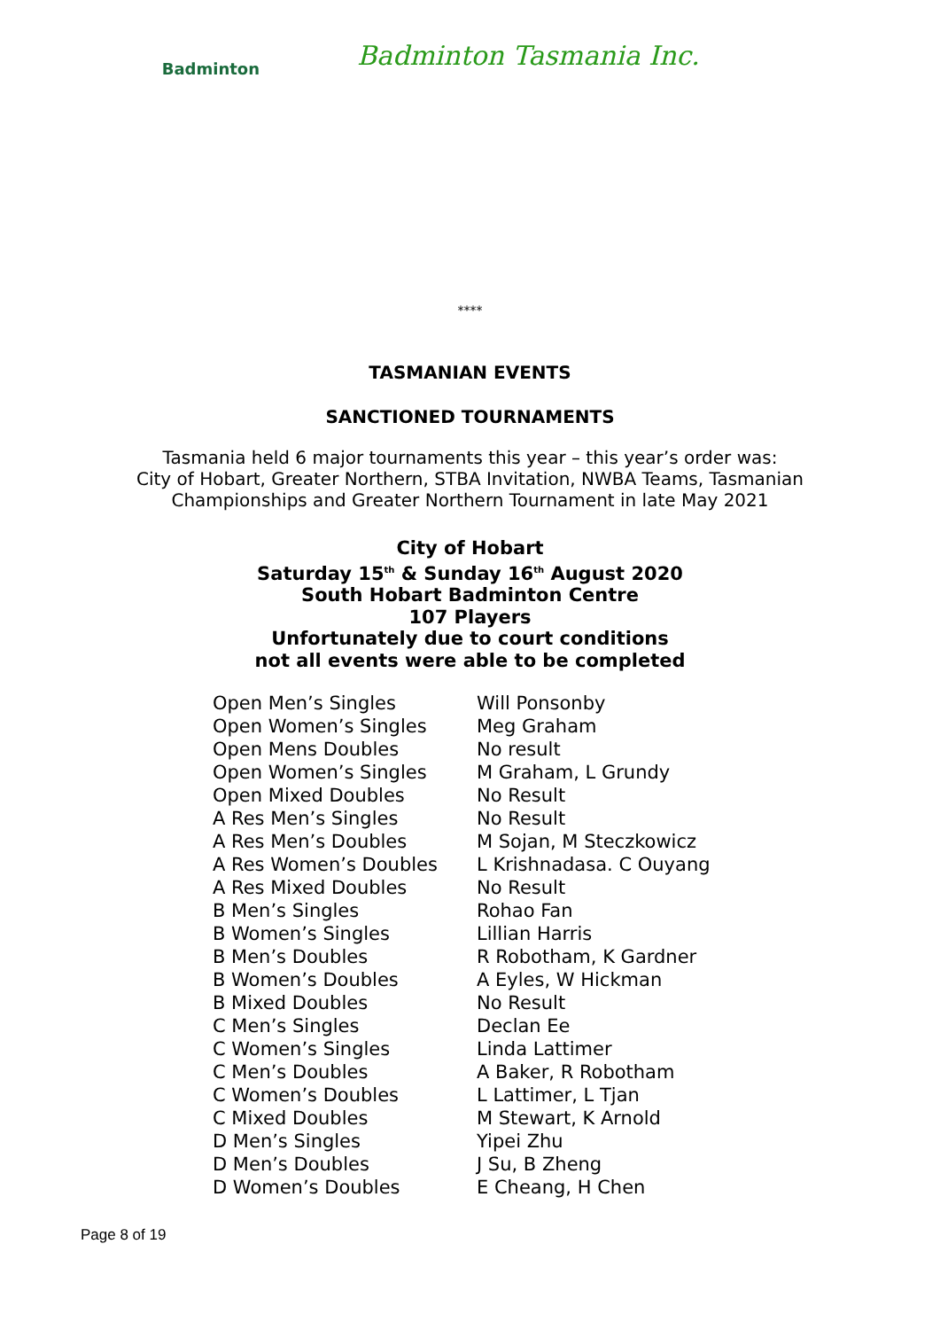Badminton
Badminton Tasmania Inc.
****
TASMANIAN EVENTS
SANCTIONED TOURNAMENTS
Tasmania held 6 major tournaments this year – this year’s order was:
City of Hobart, Greater Northern, STBA Invitation, NWBA Teams, Tasmanian
Championships and Greater Northern Tournament in late May 2021
City of Hobart
Saturday 15<sup>th</sup> & Sunday 16<sup>th</sup> August 2020
South Hobart Badminton Centre
107 Players
Unfortunately due to court conditions
not all events were able to be completed
| Open Men’s Singles | Will Ponsonby |
| Open Women’s Singles | Meg Graham |
| Open Mens Doubles | No result |
| Open Women’s Singles | M Graham, L Grundy |
| Open Mixed Doubles | No Result |
| A Res Men’s Singles | No Result |
| A Res Men’s Doubles | M Sojan, M Steczkowicz |
| A Res Women’s Doubles | L Krishnadasa. C Ouyang |
| A Res Mixed Doubles | No Result |
| B Men’s Singles | Rohao Fan |
| B Women’s Singles | Lillian Harris |
| B Men’s Doubles | R Robotham, K Gardner |
| B Women’s Doubles | A Eyles, W Hickman |
| B Mixed Doubles | No Result |
| C Men’s Singles | Declan Ee |
| C Women’s Singles | Linda Lattimer |
| C Men’s Doubles | A Baker, R Robotham |
| C Women’s Doubles | L Lattimer, L Tjan |
| C Mixed Doubles | M Stewart, K Arnold |
| D Men’s Singles | Yipei Zhu |
| D Men’s Doubles | J Su, B Zheng |
| D Women’s Doubles | E Cheang, H Chen |
Page 8 of 19